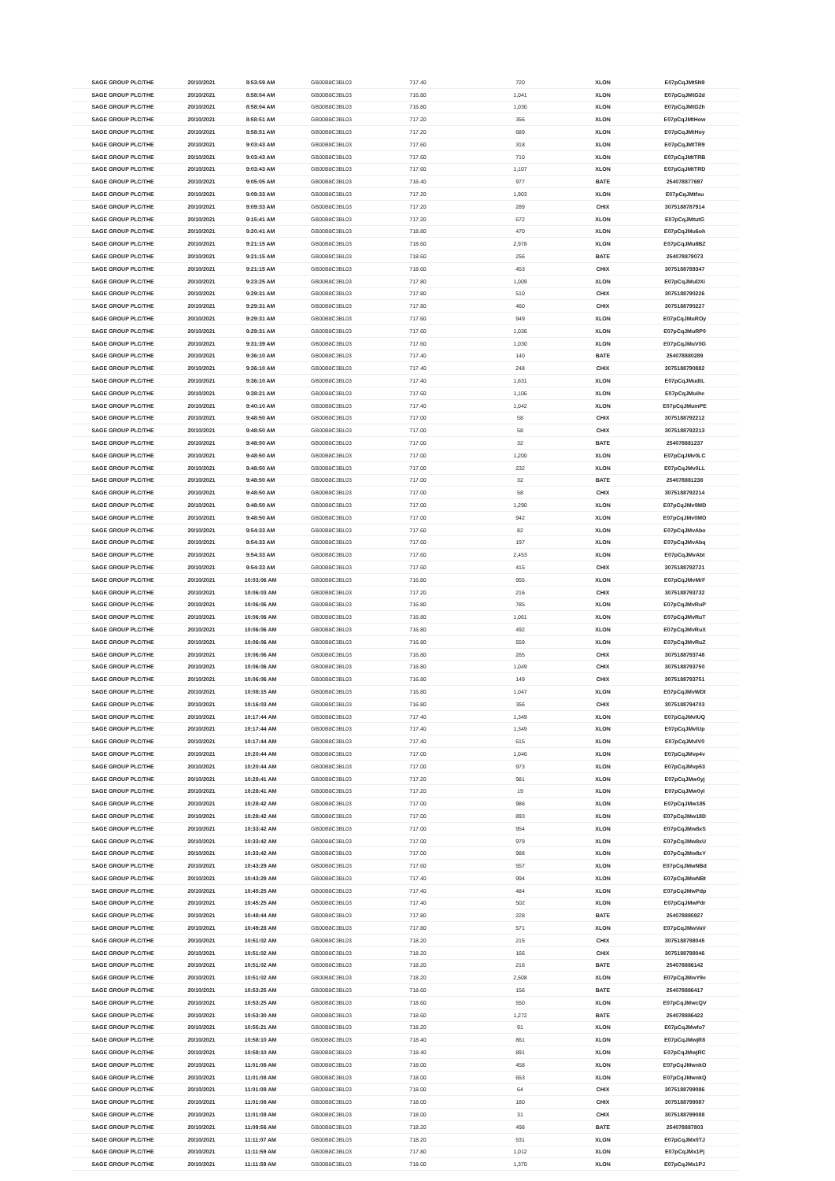| SAGE GROUP PLC/THE | 20/10/2021 | 8:53:59 AM | GB00B8C3BL03 | 717.40 | 720 | XLON | E07pCqJMt5N9 |
| SAGE GROUP PLC/THE | 20/10/2021 | 8:58:04 AM | GB00B8C3BL03 | 716.80 | 1,041 | XLON | E07pCqJMtG2d |
| SAGE GROUP PLC/THE | 20/10/2021 | 8:58:04 AM | GB00B8C3BL03 | 716.80 | 1,030 | XLON | E07pCqJMtG2h |
| SAGE GROUP PLC/THE | 20/10/2021 | 8:58:51 AM | GB00B8C3BL03 | 717.20 | 356 | XLON | E07pCqJMtHow |
| SAGE GROUP PLC/THE | 20/10/2021 | 8:58:51 AM | GB00B8C3BL03 | 717.20 | 689 | XLON | E07pCqJMtHoy |
| SAGE GROUP PLC/THE | 20/10/2021 | 9:03:43 AM | GB00B8C3BL03 | 717.60 | 318 | XLON | E07pCqJMtTR9 |
| SAGE GROUP PLC/THE | 20/10/2021 | 9:03:43 AM | GB00B8C3BL03 | 717.60 | 710 | XLON | E07pCqJMtTRB |
| SAGE GROUP PLC/THE | 20/10/2021 | 9:03:43 AM | GB00B8C3BL03 | 717.60 | 1,107 | XLON | E07pCqJMtTRD |
| SAGE GROUP PLC/THE | 20/10/2021 | 9:05:05 AM | GB00B8C3BL03 | 716.40 | 977 | BATE | 254078877697 |
| SAGE GROUP PLC/THE | 20/10/2021 | 9:09:33 AM | GB00B8C3BL03 | 717.20 | 1,903 | XLON | E07pCqJMtfxu |
| SAGE GROUP PLC/THE | 20/10/2021 | 9:09:33 AM | GB00B8C3BL03 | 717.20 | 289 | CHIX | 3075188787914 |
| SAGE GROUP PLC/THE | 20/10/2021 | 9:15:41 AM | GB00B8C3BL03 | 717.20 | 672 | XLON | E07pCqJMtutG |
| SAGE GROUP PLC/THE | 20/10/2021 | 9:20:41 AM | GB00B8C3BL03 | 718.80 | 470 | XLON | E07pCqJMu6oh |
| SAGE GROUP PLC/THE | 20/10/2021 | 9:21:15 AM | GB00B8C3BL03 | 718.60 | 2,978 | XLON | E07pCqJMu8BZ |
| SAGE GROUP PLC/THE | 20/10/2021 | 9:21:15 AM | GB00B8C3BL03 | 718.60 | 256 | BATE | 254078879073 |
| SAGE GROUP PLC/THE | 20/10/2021 | 9:21:15 AM | GB00B8C3BL03 | 718.60 | 453 | CHIX | 3075188789347 |
| SAGE GROUP PLC/THE | 20/10/2021 | 9:23:25 AM | GB00B8C3BL03 | 717.80 | 1,009 | XLON | E07pCqJMuDXi |
| SAGE GROUP PLC/THE | 20/10/2021 | 9:29:31 AM | GB00B8C3BL03 | 717.80 | 510 | CHIX | 3075188790226 |
| SAGE GROUP PLC/THE | 20/10/2021 | 9:29:31 AM | GB00B8C3BL03 | 717.80 | 460 | CHIX | 3075188790227 |
| SAGE GROUP PLC/THE | 20/10/2021 | 9:29:31 AM | GB00B8C3BL03 | 717.60 | 949 | XLON | E07pCqJMuROy |
| SAGE GROUP PLC/THE | 20/10/2021 | 9:29:31 AM | GB00B8C3BL03 | 717.60 | 1,036 | XLON | E07pCqJMuRP0 |
| SAGE GROUP PLC/THE | 20/10/2021 | 9:31:39 AM | GB00B8C3BL03 | 717.60 | 1,030 | XLON | E07pCqJMuV0G |
| SAGE GROUP PLC/THE | 20/10/2021 | 9:36:10 AM | GB00B8C3BL03 | 717.40 | 140 | BATE | 254078880289 |
| SAGE GROUP PLC/THE | 20/10/2021 | 9:36:10 AM | GB00B8C3BL03 | 717.40 | 248 | CHIX | 3075188790882 |
| SAGE GROUP PLC/THE | 20/10/2021 | 9:36:10 AM | GB00B8C3BL03 | 717.40 | 1,631 | XLON | E07pCqJMudtL |
| SAGE GROUP PLC/THE | 20/10/2021 | 9:38:21 AM | GB00B8C3BL03 | 717.60 | 1,106 | XLON | E07pCqJMuihe |
| SAGE GROUP PLC/THE | 20/10/2021 | 9:40:10 AM | GB00B8C3BL03 | 717.40 | 1,042 | XLON | E07pCqJMumPE |
| SAGE GROUP PLC/THE | 20/10/2021 | 9:48:50 AM | GB00B8C3BL03 | 717.00 | 58 | CHIX | 3075188792212 |
| SAGE GROUP PLC/THE | 20/10/2021 | 9:48:50 AM | GB00B8C3BL03 | 717.00 | 58 | CHIX | 3075188792213 |
| SAGE GROUP PLC/THE | 20/10/2021 | 9:48:50 AM | GB00B8C3BL03 | 717.00 | 32 | BATE | 254078881237 |
| SAGE GROUP PLC/THE | 20/10/2021 | 9:48:50 AM | GB00B8C3BL03 | 717.00 | 1,200 | XLON | E07pCqJMv0LC |
| SAGE GROUP PLC/THE | 20/10/2021 | 9:48:50 AM | GB00B8C3BL03 | 717.00 | 232 | XLON | E07pCqJMv0LL |
| SAGE GROUP PLC/THE | 20/10/2021 | 9:48:50 AM | GB00B8C3BL03 | 717.00 | 32 | BATE | 254078881238 |
| SAGE GROUP PLC/THE | 20/10/2021 | 9:48:50 AM | GB00B8C3BL03 | 717.00 | 58 | CHIX | 3075188792214 |
| SAGE GROUP PLC/THE | 20/10/2021 | 9:48:50 AM | GB00B8C3BL03 | 717.00 | 1,290 | XLON | E07pCqJMv0MD |
| SAGE GROUP PLC/THE | 20/10/2021 | 9:48:50 AM | GB00B8C3BL03 | 717.00 | 942 | XLON | E07pCqJMv0MO |
| SAGE GROUP PLC/THE | 20/10/2021 | 9:54:33 AM | GB00B8C3BL03 | 717.60 | 82 | XLON | E07pCqJMvAbo |
| SAGE GROUP PLC/THE | 20/10/2021 | 9:54:33 AM | GB00B8C3BL03 | 717.60 | 197 | XLON | E07pCqJMvAbq |
| SAGE GROUP PLC/THE | 20/10/2021 | 9:54:33 AM | GB00B8C3BL03 | 717.60 | 2,453 | XLON | E07pCqJMvAbt |
| SAGE GROUP PLC/THE | 20/10/2021 | 9:54:33 AM | GB00B8C3BL03 | 717.60 | 415 | CHIX | 3075188792721 |
| SAGE GROUP PLC/THE | 20/10/2021 | 10:03:06 AM | GB00B8C3BL03 | 716.80 | 955 | XLON | E07pCqJMvMrF |
| SAGE GROUP PLC/THE | 20/10/2021 | 10:06:03 AM | GB00B8C3BL03 | 717.20 | 216 | CHIX | 3075188793732 |
| SAGE GROUP PLC/THE | 20/10/2021 | 10:06:06 AM | GB00B8C3BL03 | 716.80 | 785 | XLON | E07pCqJMvRuP |
| SAGE GROUP PLC/THE | 20/10/2021 | 10:06:06 AM | GB00B8C3BL03 | 716.80 | 1,061 | XLON | E07pCqJMvRuT |
| SAGE GROUP PLC/THE | 20/10/2021 | 10:06:06 AM | GB00B8C3BL03 | 716.80 | 492 | XLON | E07pCqJMvRuX |
| SAGE GROUP PLC/THE | 20/10/2021 | 10:06:06 AM | GB00B8C3BL03 | 716.80 | 559 | XLON | E07pCqJMvRuZ |
| SAGE GROUP PLC/THE | 20/10/2021 | 10:06:06 AM | GB00B8C3BL03 | 716.80 | 265 | CHIX | 3075188793748 |
| SAGE GROUP PLC/THE | 20/10/2021 | 10:06:06 AM | GB00B8C3BL03 | 716.80 | 1,049 | CHIX | 3075188793750 |
| SAGE GROUP PLC/THE | 20/10/2021 | 10:06:06 AM | GB00B8C3BL03 | 716.80 | 149 | CHIX | 3075188793751 |
| SAGE GROUP PLC/THE | 20/10/2021 | 10:08:15 AM | GB00B8C3BL03 | 716.80 | 1,047 | XLON | E07pCqJMvWDt |
| SAGE GROUP PLC/THE | 20/10/2021 | 10:16:03 AM | GB00B8C3BL03 | 716.80 | 356 | CHIX | 3075188794703 |
| SAGE GROUP PLC/THE | 20/10/2021 | 10:17:44 AM | GB00B8C3BL03 | 717.40 | 1,349 | XLON | E07pCqJMvlUQ |
| SAGE GROUP PLC/THE | 20/10/2021 | 10:17:44 AM | GB00B8C3BL03 | 717.40 | 1,349 | XLON | E07pCqJMvlUp |
| SAGE GROUP PLC/THE | 20/10/2021 | 10:17:44 AM | GB00B8C3BL03 | 717.40 | 615 | XLON | E07pCqJMvlV0 |
| SAGE GROUP PLC/THE | 20/10/2021 | 10:20:44 AM | GB00B8C3BL03 | 717.00 | 1,046 | XLON | E07pCqJMvp4v |
| SAGE GROUP PLC/THE | 20/10/2021 | 10:20:44 AM | GB00B8C3BL03 | 717.00 | 973 | XLON | E07pCqJMvp53 |
| SAGE GROUP PLC/THE | 20/10/2021 | 10:28:41 AM | GB00B8C3BL03 | 717.20 | 981 | XLON | E07pCqJMw0yj |
| SAGE GROUP PLC/THE | 20/10/2021 | 10:28:41 AM | GB00B8C3BL03 | 717.20 | 19 | XLON | E07pCqJMw0yl |
| SAGE GROUP PLC/THE | 20/10/2021 | 10:28:42 AM | GB00B8C3BL03 | 717.00 | 986 | XLON | E07pCqJMw185 |
| SAGE GROUP PLC/THE | 20/10/2021 | 10:28:42 AM | GB00B8C3BL03 | 717.00 | 893 | XLON | E07pCqJMw18D |
| SAGE GROUP PLC/THE | 20/10/2021 | 10:33:42 AM | GB00B8C3BL03 | 717.00 | 954 | XLON | E07pCqJMw8xS |
| SAGE GROUP PLC/THE | 20/10/2021 | 10:33:42 AM | GB00B8C3BL03 | 717.00 | 979 | XLON | E07pCqJMw8xU |
| SAGE GROUP PLC/THE | 20/10/2021 | 10:33:42 AM | GB00B8C3BL03 | 717.00 | 988 | XLON | E07pCqJMw8xY |
| SAGE GROUP PLC/THE | 20/10/2021 | 10:43:29 AM | GB00B8C3BL03 | 717.60 | 557 | XLON | E07pCqJMwNBd |
| SAGE GROUP PLC/THE | 20/10/2021 | 10:43:29 AM | GB00B8C3BL03 | 717.40 | 994 | XLON | E07pCqJMwNBt |
| SAGE GROUP PLC/THE | 20/10/2021 | 10:45:25 AM | GB00B8C3BL03 | 717.40 | 484 | XLON | E07pCqJMwPdp |
| SAGE GROUP PLC/THE | 20/10/2021 | 10:45:25 AM | GB00B8C3BL03 | 717.40 | 502 | XLON | E07pCqJMwPdr |
| SAGE GROUP PLC/THE | 20/10/2021 | 10:48:44 AM | GB00B8C3BL03 | 717.80 | 228 | BATE | 254078885927 |
| SAGE GROUP PLC/THE | 20/10/2021 | 10:49:28 AM | GB00B8C3BL03 | 717.80 | 571 | XLON | E07pCqJMwVaV |
| SAGE GROUP PLC/THE | 20/10/2021 | 10:51:02 AM | GB00B8C3BL03 | 718.20 | 215 | CHIX | 3075188798045 |
| SAGE GROUP PLC/THE | 20/10/2021 | 10:51:02 AM | GB00B8C3BL03 | 718.20 | 166 | CHIX | 3075188798046 |
| SAGE GROUP PLC/THE | 20/10/2021 | 10:51:02 AM | GB00B8C3BL03 | 718.20 | 216 | BATE | 254078886142 |
| SAGE GROUP PLC/THE | 20/10/2021 | 10:51:02 AM | GB00B8C3BL03 | 718.20 | 2,508 | XLON | E07pCqJMwY9e |
| SAGE GROUP PLC/THE | 20/10/2021 | 10:53:25 AM | GB00B8C3BL03 | 718.60 | 156 | BATE | 254078886417 |
| SAGE GROUP PLC/THE | 20/10/2021 | 10:53:25 AM | GB00B8C3BL03 | 718.60 | 550 | XLON | E07pCqJMwcQV |
| SAGE GROUP PLC/THE | 20/10/2021 | 10:53:30 AM | GB00B8C3BL03 | 718.60 | 1,272 | BATE | 254078886422 |
| SAGE GROUP PLC/THE | 20/10/2021 | 10:55:21 AM | GB00B8C3BL03 | 718.20 | 91 | XLON | E07pCqJMwfo7 |
| SAGE GROUP PLC/THE | 20/10/2021 | 10:58:10 AM | GB00B8C3BL03 | 718.40 | 861 | XLON | E07pCqJMwjR8 |
| SAGE GROUP PLC/THE | 20/10/2021 | 10:58:10 AM | GB00B8C3BL03 | 718.40 | 891 | XLON | E07pCqJMwjRC |
| SAGE GROUP PLC/THE | 20/10/2021 | 11:01:08 AM | GB00B8C3BL03 | 718.00 | 458 | XLON | E07pCqJMwnkO |
| SAGE GROUP PLC/THE | 20/10/2021 | 11:01:08 AM | GB00B8C3BL03 | 718.00 | 653 | XLON | E07pCqJMwnkQ |
| SAGE GROUP PLC/THE | 20/10/2021 | 11:01:08 AM | GB00B8C3BL03 | 718.00 | 64 | CHIX | 3075188799086 |
| SAGE GROUP PLC/THE | 20/10/2021 | 11:01:08 AM | GB00B8C3BL03 | 718.00 | 180 | CHIX | 3075188799087 |
| SAGE GROUP PLC/THE | 20/10/2021 | 11:01:08 AM | GB00B8C3BL03 | 718.00 | 31 | CHIX | 3075188799088 |
| SAGE GROUP PLC/THE | 20/10/2021 | 11:09:56 AM | GB00B8C3BL03 | 718.20 | 498 | BATE | 254078887803 |
| SAGE GROUP PLC/THE | 20/10/2021 | 11:11:07 AM | GB00B8C3BL03 | 718.20 | 531 | XLON | E07pCqJMx0TJ |
| SAGE GROUP PLC/THE | 20/10/2021 | 11:11:59 AM | GB00B8C3BL03 | 717.80 | 1,012 | XLON | E07pCqJMx1Pj |
| SAGE GROUP PLC/THE | 20/10/2021 | 11:11:59 AM | GB00B8C3BL03 | 718.00 | 1,370 | XLON | E07pCqJMx1PJ |